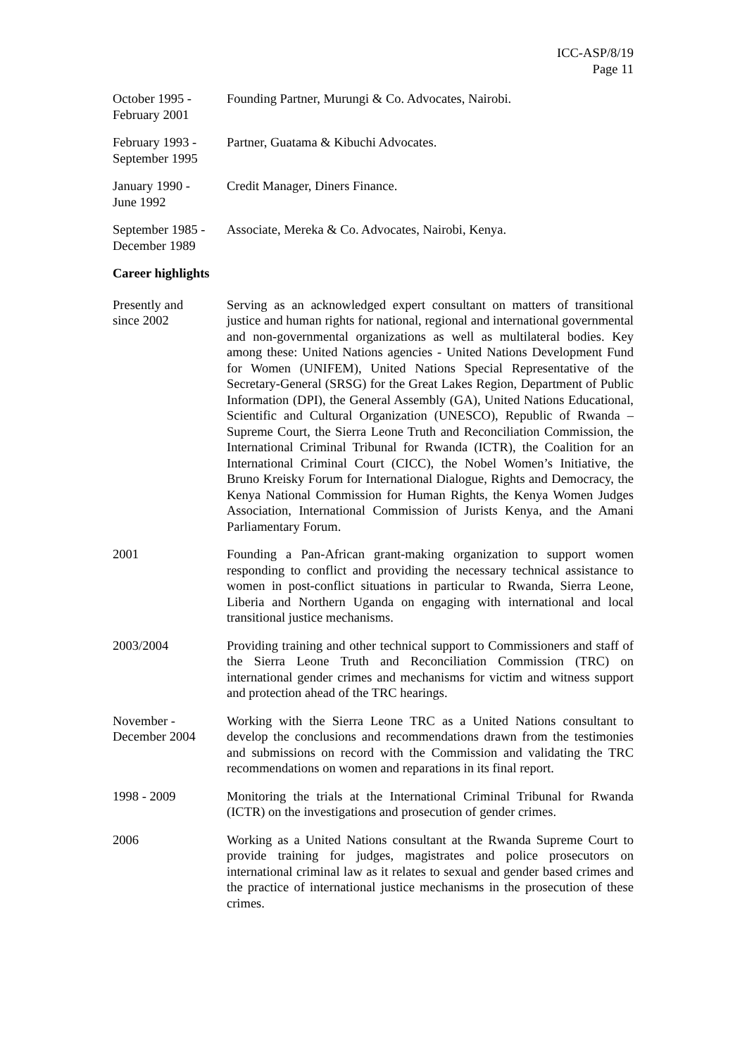ICC-ASP/8/19
Page 11
October 1995 -
February 2001
Founding Partner, Murungi & Co. Advocates, Nairobi.
February 1993 -
September 1995
Partner, Guatama & Kibuchi Advocates.
January 1990 -
June 1992
Credit Manager, Diners Finance.
September 1985 -
December 1989
Associate, Mereka & Co. Advocates, Nairobi, Kenya.
Career highlights
Presently and
since 2002
Serving as an acknowledged expert consultant on matters of transitional justice and human rights for national, regional and international governmental and non-governmental organizations as well as multilateral bodies. Key among these: United Nations agencies - United Nations Development Fund for Women (UNIFEM), United Nations Special Representative of the Secretary-General (SRSG) for the Great Lakes Region, Department of Public Information (DPI), the General Assembly (GA), United Nations Educational, Scientific and Cultural Organization (UNESCO), Republic of Rwanda – Supreme Court, the Sierra Leone Truth and Reconciliation Commission, the International Criminal Tribunal for Rwanda (ICTR), the Coalition for an International Criminal Court (CICC), the Nobel Women’s Initiative, the Bruno Kreisky Forum for International Dialogue, Rights and Democracy, the Kenya National Commission for Human Rights, the Kenya Women Judges Association, International Commission of Jurists Kenya, and the Amani Parliamentary Forum.
2001 Founding a Pan-African grant-making organization to support women responding to conflict and providing the necessary technical assistance to women in post-conflict situations in particular to Rwanda, Sierra Leone, Liberia and Northern Uganda on engaging with international and local transitional justice mechanisms.
2003/2004 Providing training and other technical support to Commissioners and staff of the Sierra Leone Truth and Reconciliation Commission (TRC) on international gender crimes and mechanisms for victim and witness support and protection ahead of the TRC hearings.
November -
December 2004
Working with the Sierra Leone TRC as a United Nations consultant to develop the conclusions and recommendations drawn from the testimonies and submissions on record with the Commission and validating the TRC recommendations on women and reparations in its final report.
1998 - 2009 Monitoring the trials at the International Criminal Tribunal for Rwanda (ICTR) on the investigations and prosecution of gender crimes.
2006 Working as a United Nations consultant at the Rwanda Supreme Court to provide training for judges, magistrates and police prosecutors on international criminal law as it relates to sexual and gender based crimes and the practice of international justice mechanisms in the prosecution of these crimes.